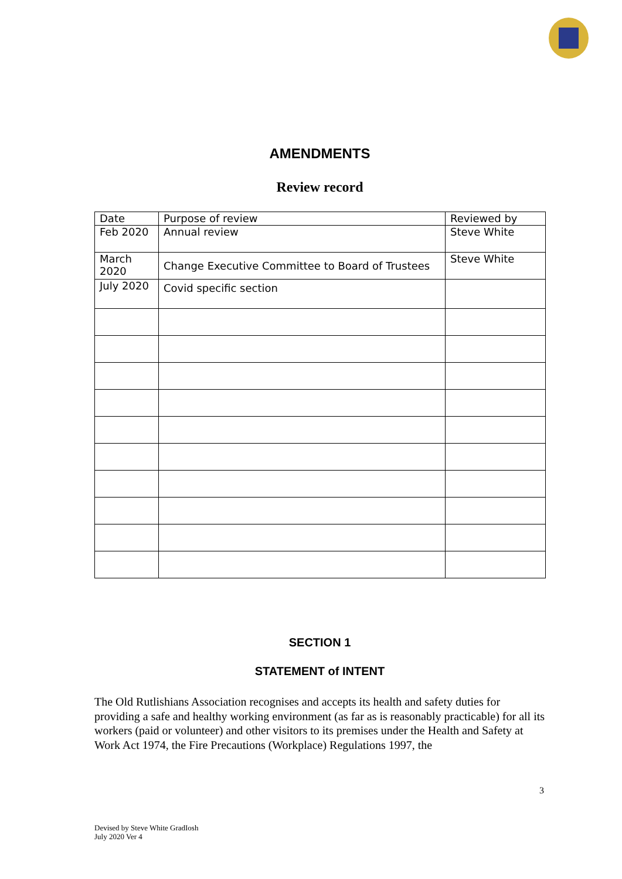AMENDMENTS
Review record
| Date | Purpose of review | Reviewed by |
| --- | --- | --- |
| Feb 2020 | Annual review | Steve White |
| March 2020 | Change Executive Committee to Board of Trustees | Steve White |
| July 2020 | Covid specific section | |
SECTION 1
STATEMENT of INTENT
The Old Rutlishians Association recognises and accepts its health and safety duties for providing a safe and healthy working environment (as far as is reasonably practicable) for all its workers (paid or volunteer) and other visitors to its premises under the Health and Safety at Work Act 1974, the Fire Precautions (Workplace) Regulations 1997, the
3
Devised by Steve White GradIosh
July 2020 Ver 4